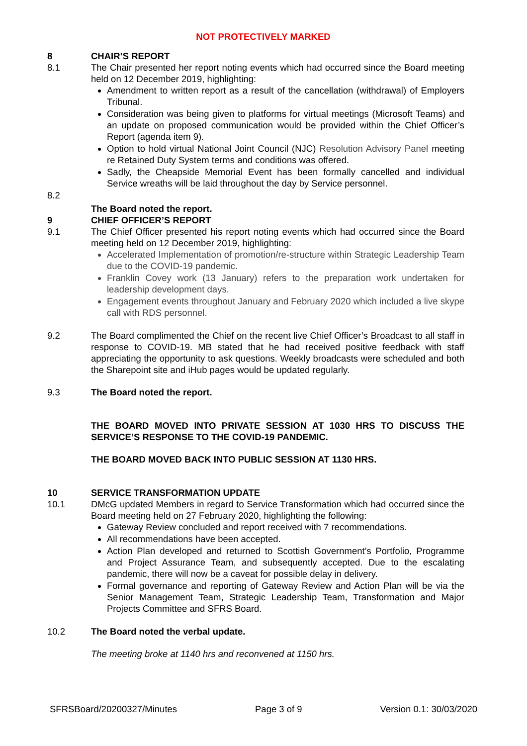NOT PROTECTIVELY MARKED
8 CHAIR’S REPORT
8.1 The Chair presented her report noting events which had occurred since the Board meeting held on 12 December 2019, highlighting:
Amendment to written report as a result of the cancellation (withdrawal) of Employers Tribunal.
Consideration was being given to platforms for virtual meetings (Microsoft Teams) and an update on proposed communication would be provided within the Chief Officer’s Report (agenda item 9).
Option to hold virtual National Joint Council (NJC) Resolution Advisory Panel meeting re Retained Duty System terms and conditions was offered.
Sadly, the Cheapside Memorial Event has been formally cancelled and individual Service wreaths will be laid throughout the day by Service personnel.
8.2
The Board noted the report.
9 CHIEF OFFICER’S REPORT
9.1 The Chief Officer presented his report noting events which had occurred since the Board meeting held on 12 December 2019, highlighting:
Accelerated Implementation of promotion/re-structure within Strategic Leadership Team due to the COVID-19 pandemic.
Franklin Covey work (13 January) refers to the preparation work undertaken for leadership development days.
Engagement events throughout January and February 2020 which included a live skype call with RDS personnel.
9.2 The Board complimented the Chief on the recent live Chief Officer’s Broadcast to all staff in response to COVID-19. MB stated that he had received positive feedback with staff appreciating the opportunity to ask questions. Weekly broadcasts were scheduled and both the Sharepoint site and iHub pages would be updated regularly.
9.3 The Board noted the report.
THE BOARD MOVED INTO PRIVATE SESSION AT 1030 HRS TO DISCUSS THE SERVICE’S RESPONSE TO THE COVID-19 PANDEMIC.
THE BOARD MOVED BACK INTO PUBLIC SESSION AT 1130 HRS.
10 SERVICE TRANSFORMATION UPDATE
10.1 DMcG updated Members in regard to Service Transformation which had occurred since the Board meeting held on 27 February 2020, highlighting the following:
Gateway Review concluded and report received with 7 recommendations.
All recommendations have been accepted.
Action Plan developed and returned to Scottish Government’s Portfolio, Programme and Project Assurance Team, and subsequently accepted. Due to the escalating pandemic, there will now be a caveat for possible delay in delivery.
Formal governance and reporting of Gateway Review and Action Plan will be via the Senior Management Team, Strategic Leadership Team, Transformation and Major Projects Committee and SFRS Board.
10.2 The Board noted the verbal update.
The meeting broke at 1140 hrs and reconvened at 1150 hrs.
SFRSBoard/20200327/Minutes Page 3 of 9 Version 0.1: 30/03/2020